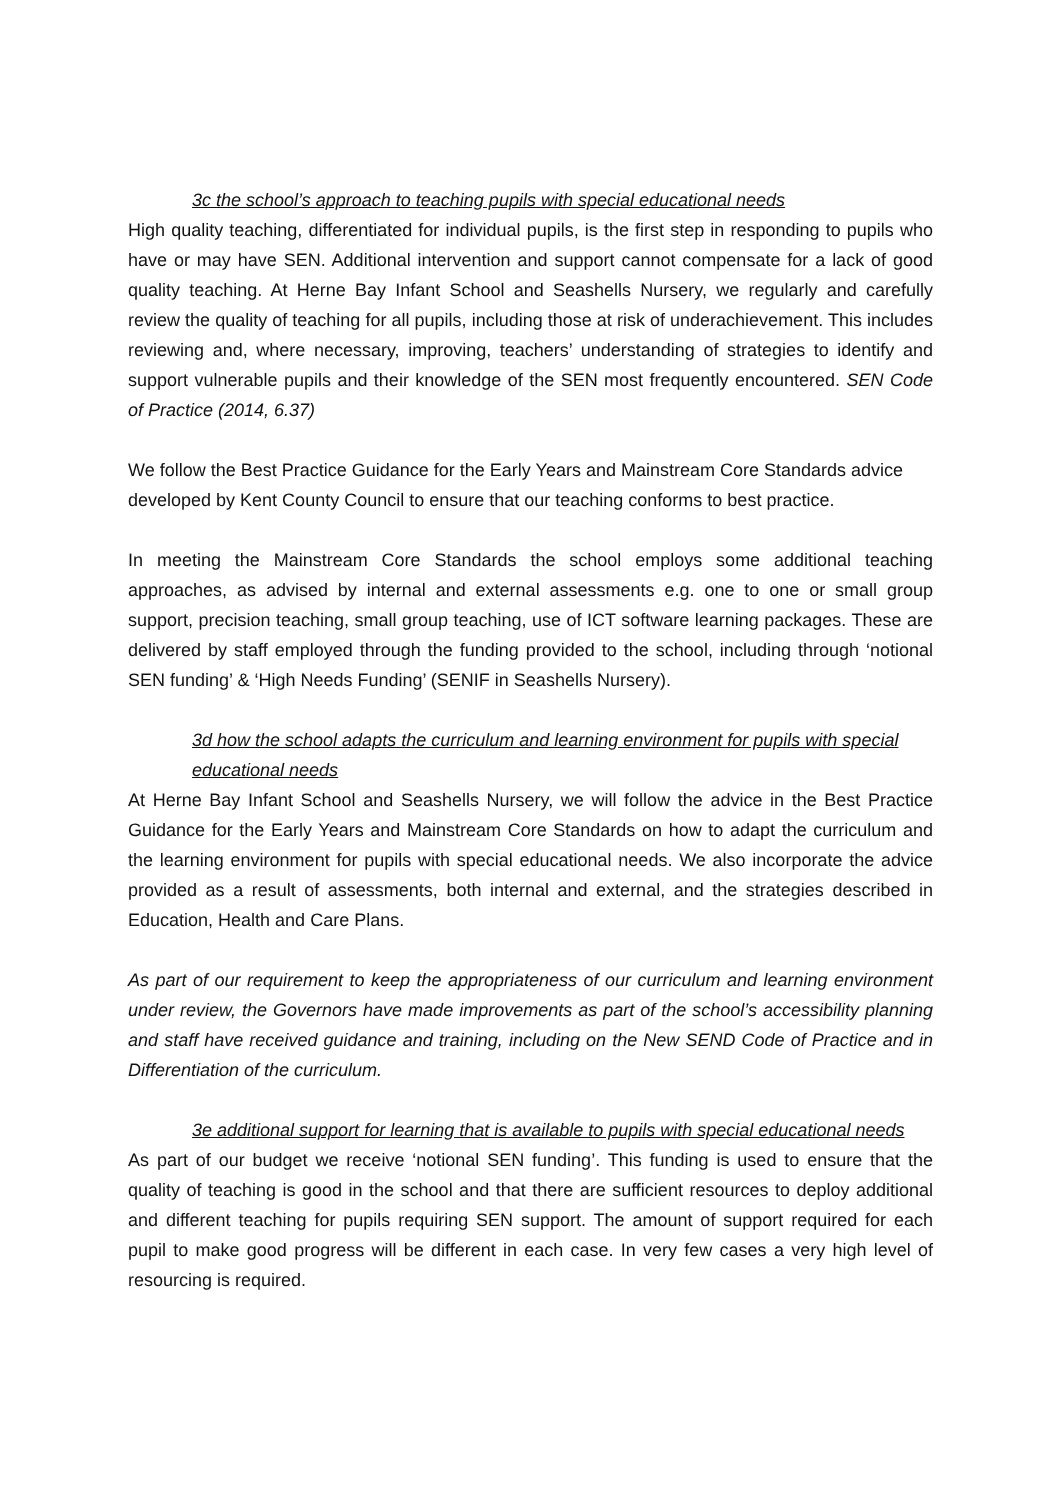3c the school’s approach to teaching pupils with special educational needs
High quality teaching, differentiated for individual pupils, is the first step in responding to pupils who have or may have SEN. Additional intervention and support cannot compensate for a lack of good quality teaching. At Herne Bay Infant School and Seashells Nursery, we regularly and carefully review the quality of teaching for all pupils, including those at risk of underachievement. This includes reviewing and, where necessary, improving, teachers’ understanding of strategies to identify and support vulnerable pupils and their knowledge of the SEN most frequently encountered. SEN Code of Practice (2014, 6.37)
We follow the Best Practice Guidance for the Early Years and Mainstream Core Standards advice developed by Kent County Council to ensure that our teaching conforms to best practice.
In meeting the Mainstream Core Standards the school employs some additional teaching approaches, as advised by internal and external assessments e.g. one to one or small group support, precision teaching, small group teaching, use of ICT software learning packages. These are delivered by staff employed through the funding provided to the school, including through ‘notional SEN funding’ & ‘High Needs Funding’ (SENIF in Seashells Nursery).
3d how the school adapts the curriculum and learning environment for pupils with special educational needs
At Herne Bay Infant School and Seashells Nursery, we will follow the advice in the Best Practice Guidance for the Early Years and Mainstream Core Standards on how to adapt the curriculum and the learning environment for pupils with special educational needs. We also incorporate the advice provided as a result of assessments, both internal and external, and the strategies described in Education, Health and Care Plans.
As part of our requirement to keep the appropriateness of our curriculum and learning environment under review, the Governors have made improvements as part of the school’s accessibility planning and staff have received guidance and training, including on the New SEND Code of Practice and in Differentiation of the curriculum.
3e additional support for learning that is available to pupils with special educational needs
As part of our budget we receive ‘notional SEN funding’. This funding is used to ensure that the quality of teaching is good in the school and that there are sufficient resources to deploy additional and different teaching for pupils requiring SEN support. The amount of support required for each pupil to make good progress will be different in each case. In very few cases a very high level of resourcing is required.